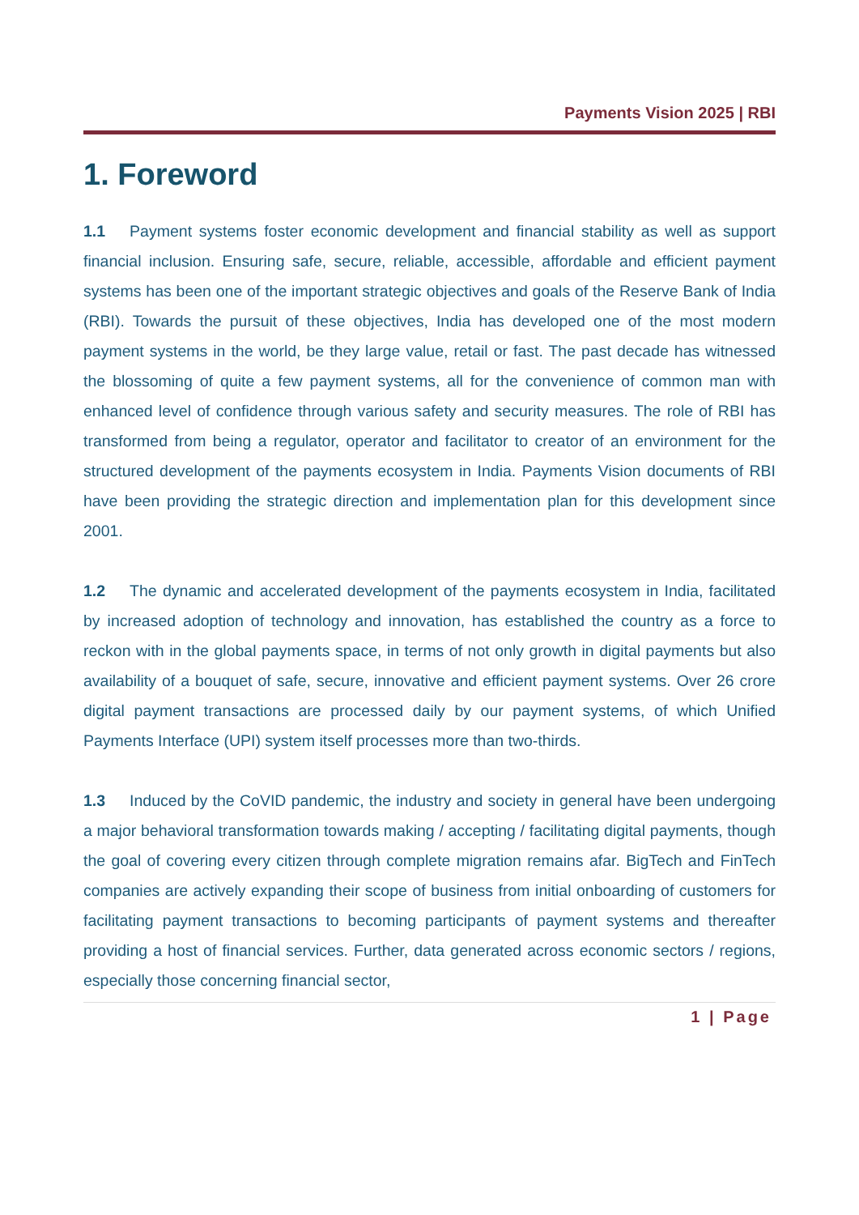Payments Vision 2025 | RBI
1. Foreword
1.1 Payment systems foster economic development and financial stability as well as support financial inclusion. Ensuring safe, secure, reliable, accessible, affordable and efficient payment systems has been one of the important strategic objectives and goals of the Reserve Bank of India (RBI). Towards the pursuit of these objectives, India has developed one of the most modern payment systems in the world, be they large value, retail or fast. The past decade has witnessed the blossoming of quite a few payment systems, all for the convenience of common man with enhanced level of confidence through various safety and security measures. The role of RBI has transformed from being a regulator, operator and facilitator to creator of an environment for the structured development of the payments ecosystem in India. Payments Vision documents of RBI have been providing the strategic direction and implementation plan for this development since 2001.
1.2 The dynamic and accelerated development of the payments ecosystem in India, facilitated by increased adoption of technology and innovation, has established the country as a force to reckon with in the global payments space, in terms of not only growth in digital payments but also availability of a bouquet of safe, secure, innovative and efficient payment systems. Over 26 crore digital payment transactions are processed daily by our payment systems, of which Unified Payments Interface (UPI) system itself processes more than two-thirds.
1.3 Induced by the CoVID pandemic, the industry and society in general have been undergoing a major behavioral transformation towards making / accepting / facilitating digital payments, though the goal of covering every citizen through complete migration remains afar. BigTech and FinTech companies are actively expanding their scope of business from initial onboarding of customers for facilitating payment transactions to becoming participants of payment systems and thereafter providing a host of financial services. Further, data generated across economic sectors / regions, especially those concerning financial sector,
1 | Page